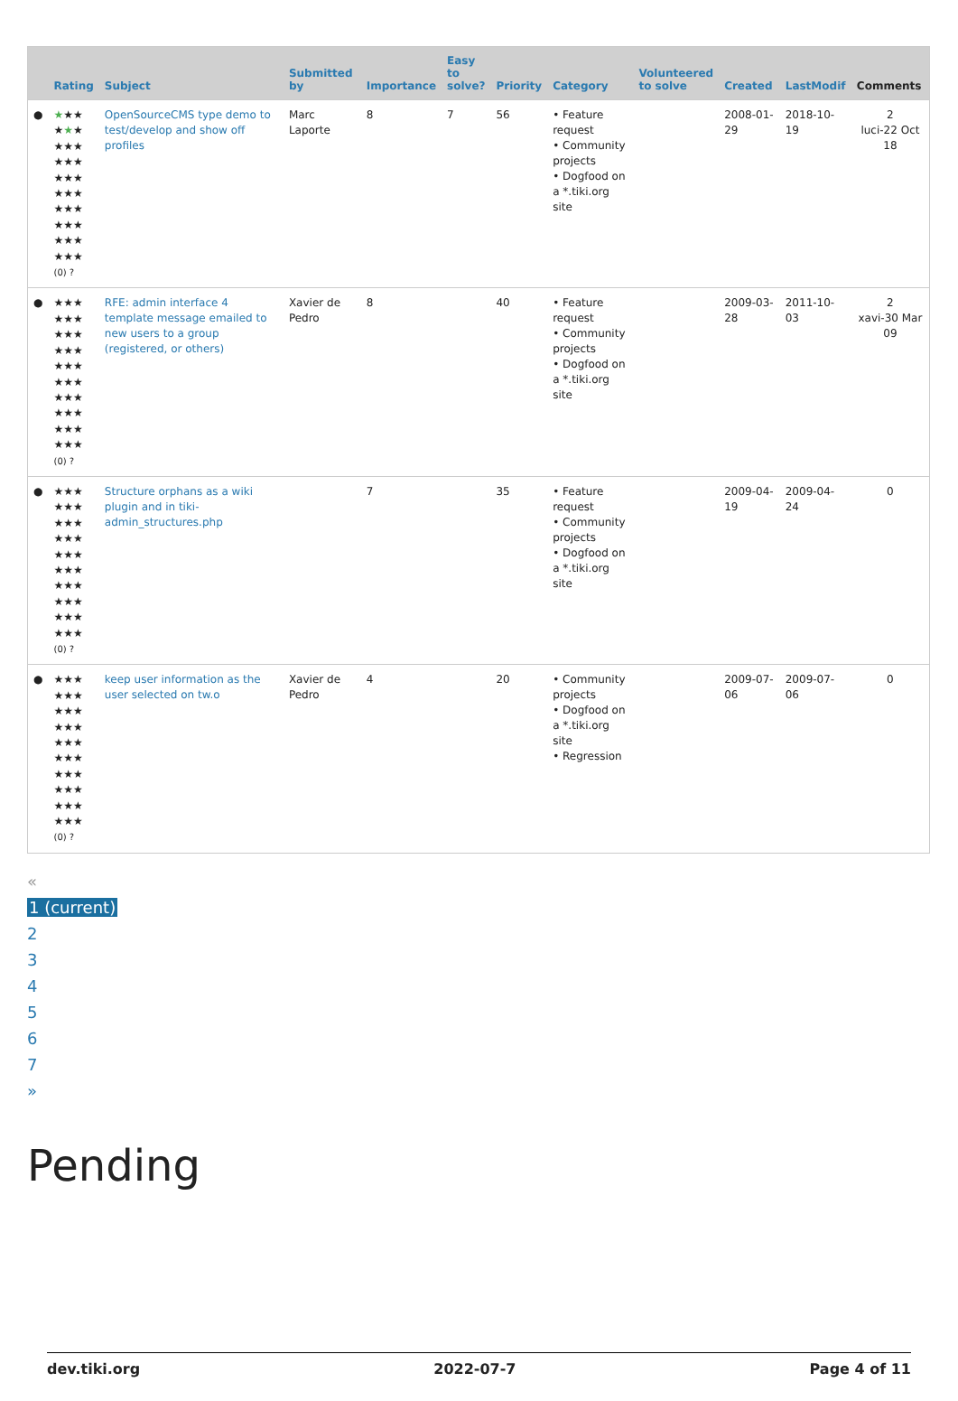| | Rating | Subject | Submitted by | Importance | Easy to solve? | Priority | Category | Volunteered to solve | Created | LastModif | Comments |
| --- | --- | --- | --- | --- | --- | --- | --- | --- | --- | --- | --- |
| ● | ★ ★★ ★ ★ ★ ★★★ ★★★ ★★★ ★★★ ★★★ ★★★ ★★★ ★★★ (0) ? | OpenSourceCMS type demo to test/develop and show off profiles | Marc Laporte | 8 | 7 | 56 | • Feature request • Community projects • Dogfood on a *.tiki.org site | | 2008-01-29 | 2018-10-19 | 2 luci-22 Oct 18 |
| ● | ★★★ ★★★ ★★★ ★★★ ★★★ ★★★ ★★★ ★★★ ★★★ ★★★ (0) ? | RFE: admin interface 4 template message emailed to new users to a group (registered, or others) | Xavier de Pedro | 8 | | 40 | • Feature request • Community projects • Dogfood on a *.tiki.org site | | 2009-03-28 | 2011-10-03 | 2 xavi-30 Mar 09 |
| ● | ★★★ ★★★ ★★★ ★★★ ★★★ ★★★ ★★★ ★★★ ★★★ ★★★ (0) ? | Structure orphans as a wiki plugin and in tiki-admin_structures.php | | 7 | | 35 | • Feature request • Community projects • Dogfood on a *.tiki.org site | | 2009-04-19 | 2009-04-24 | 0 |
| ● | ★★★ ★★★ ★★★ ★★★ ★★★ ★★★ ★★★ ★★★ ★★★ ★★★ (0) ? | keep user information as the user selected on tw.o | Xavier de Pedro | 4 | | 20 | • Community projects • Dogfood on a *.tiki.org site • Regression | | 2009-07-06 | 2009-07-06 | 0 |
«
1 (current)
234567
»
Pending
dev.tiki.org 2022-07-7 Page 4 of 11